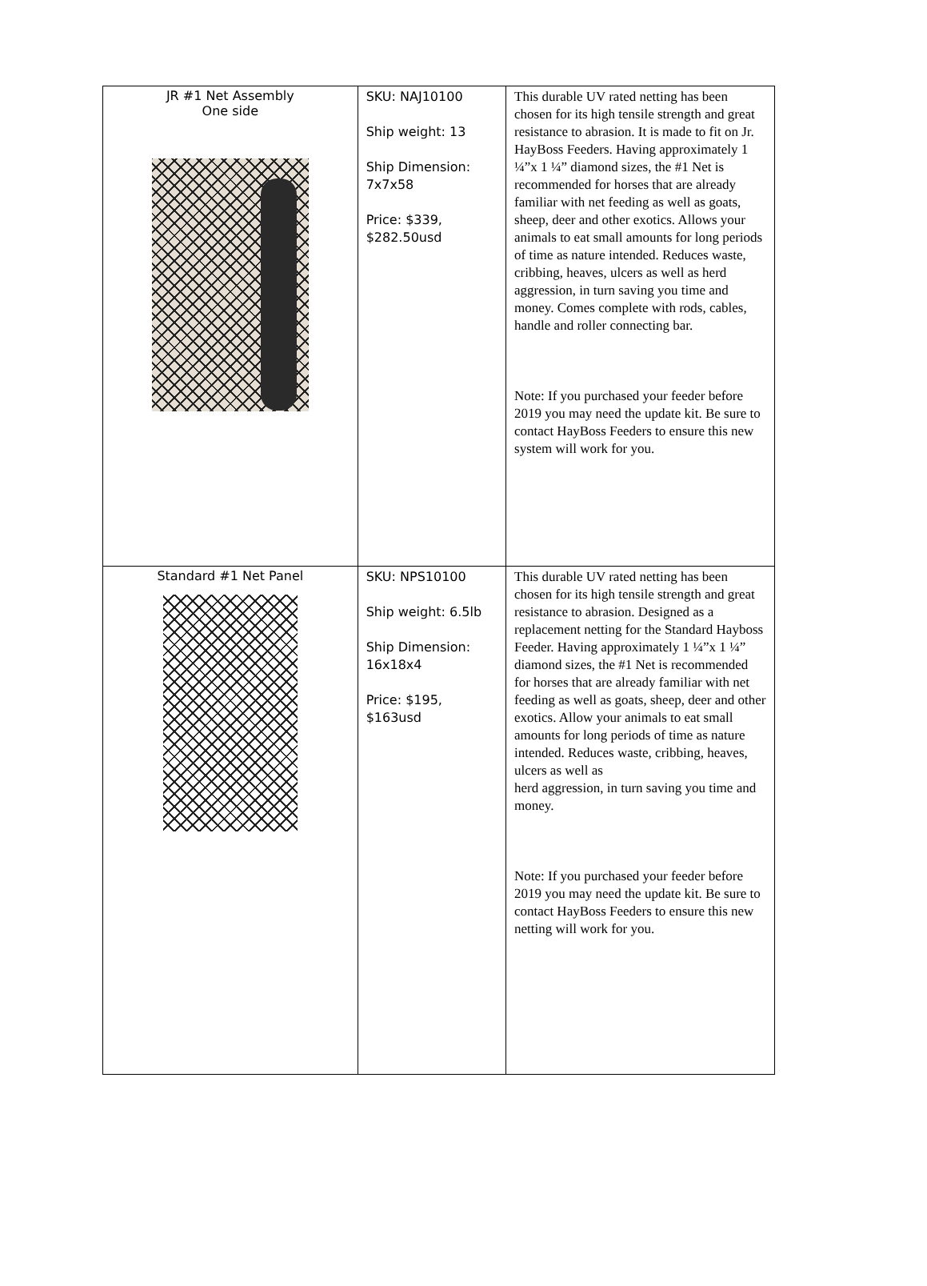| JR #1 Net Assembly One side | SKU: NAJ10100 Ship weight: 13 Ship Dimension: 7x7x58 Price: $339, $282.50usd | This durable UV rated netting has been chosen for its high tensile strength and great resistance to abrasion. It is made to fit on Jr. HayBoss Feeders. Having approximately 1 ¼”x 1 ¼” diamond sizes, the #1 Net is recommended for horses that are already familiar with net feeding as well as goats, sheep, deer and other exotics. Allows your animals to eat small amounts for long periods of time as nature intended. Reduces waste, cribbing, heaves, ulcers as well as herd aggression, in turn saving you time and money. Comes complete with rods, cables, handle and roller connecting bar. Note: If you purchased your feeder before 2019 you may need the update kit. Be sure to contact HayBoss Feeders to ensure this new system will work for you. |
| Standard #1 Net Panel | SKU: NPS10100 Ship weight: 6.5lb Ship Dimension: 16x18x4 Price: $195, $163usd | This durable UV rated netting has been chosen for its high tensile strength and great resistance to abrasion. Designed as a replacement netting for the Standard Hayboss Feeder. Having approximately 1 ¼”x 1 ¼” diamond sizes, the #1 Net is recommended for horses that are already familiar with net feeding as well as goats, sheep, deer and other exotics. Allow your animals to eat small amounts for long periods of time as nature intended. Reduces waste, cribbing, heaves, ulcers as well as herd aggression, in turn saving you time and money. Note: If you purchased your feeder before 2019 you may need the update kit. Be sure to contact HayBoss Feeders to ensure this new netting will work for you. |